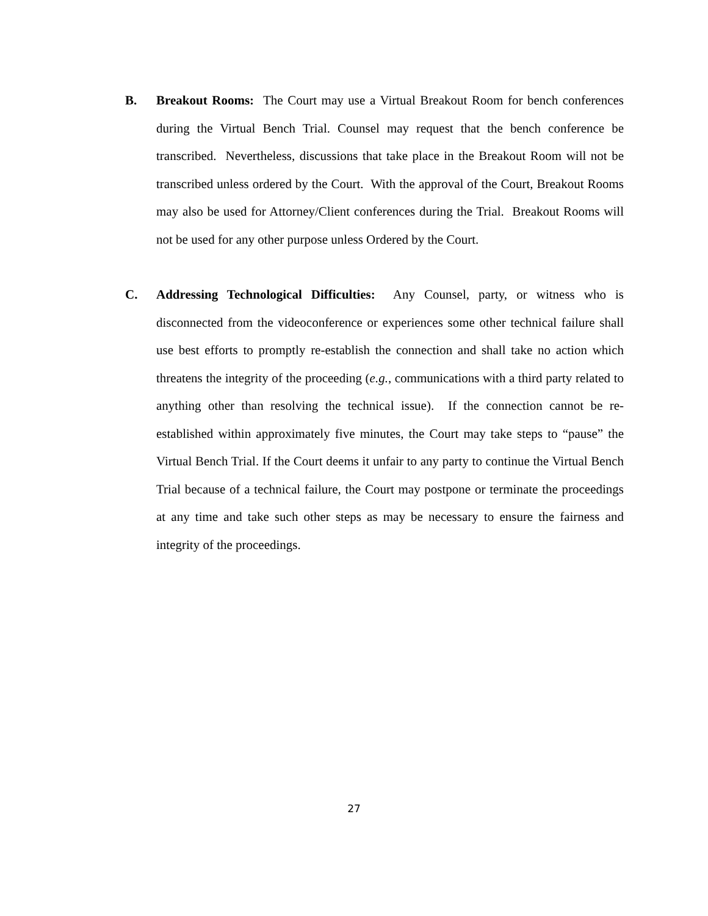B. Breakout Rooms: The Court may use a Virtual Breakout Room for bench conferences during the Virtual Bench Trial. Counsel may request that the bench conference be transcribed. Nevertheless, discussions that take place in the Breakout Room will not be transcribed unless ordered by the Court. With the approval of the Court, Breakout Rooms may also be used for Attorney/Client conferences during the Trial. Breakout Rooms will not be used for any other purpose unless Ordered by the Court.
C. Addressing Technological Difficulties: Any Counsel, party, or witness who is disconnected from the videoconference or experiences some other technical failure shall use best efforts to promptly re-establish the connection and shall take no action which threatens the integrity of the proceeding (e.g., communications with a third party related to anything other than resolving the technical issue). If the connection cannot be re-established within approximately five minutes, the Court may take steps to “pause” the Virtual Bench Trial. If the Court deems it unfair to any party to continue the Virtual Bench Trial because of a technical failure, the Court may postpone or terminate the proceedings at any time and take such other steps as may be necessary to ensure the fairness and integrity of the proceedings.
27